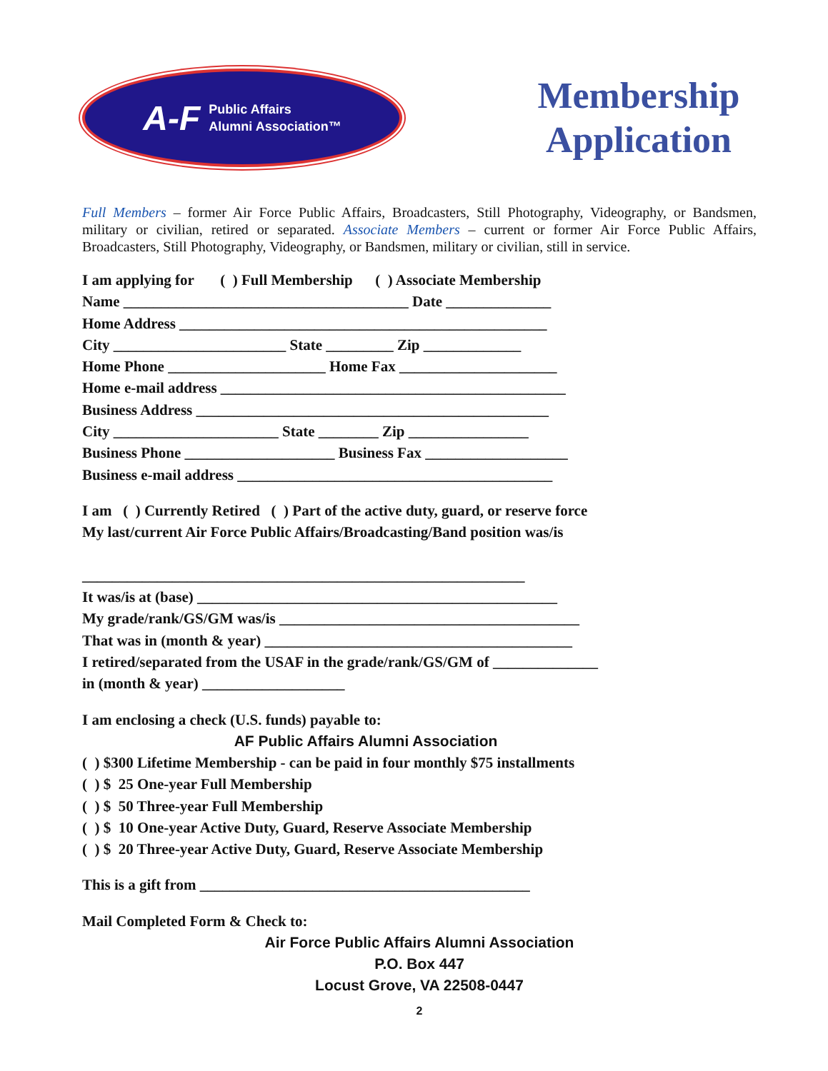A-F Public Affairs
Alumni Association™
Membership Application
Full Members – former Air Force Public Affairs, Broadcasters, Still Photography, Videography, or Bandsmen, military or civilian, retired or separated. Associate Members – current or former Air Force Public Affairs, Broadcasters, Still Photography, Videography, or Bandsmen, military or civilian, still in service.
I am applying for ( ) Full Membership ( ) Associate Membership
Name ______________________________________ Date ______________
Home Address _________________________________________________
City _______________________ State _________ Zip _____________
Home Phone _____________________ Home Fax _____________________
Home e-mail address ______________________________________________
Business Address _______________________________________________
City ______________________ State ________ Zip ________________
Business Phone ____________________ Business Fax ___________________
Business e-mail address __________________________________________
I am ( ) Currently Retired ( ) Part of the active duty, guard, or reserve force
My last/current Air Force Public Affairs/Broadcasting/Band position was/is
___________________________________________________________
It was/is at (base) ________________________________________________
My grade/rank/GS/GM was/is ________________________________________
That was in (month & year) _________________________________________
I retired/separated from the USAF in the grade/rank/GS/GM of ______________
in (month & year) ___________________
I am enclosing a check (U.S. funds) payable to:
AF Public Affairs Alumni Association
( ) $300 Lifetime Membership - can be paid in four monthly $75 installments
( ) $ 25 One-year Full Membership
( ) $ 50 Three-year Full Membership
( ) $ 10 One-year Active Duty, Guard, Reserve Associate Membership
( ) $ 20 Three-year Active Duty, Guard, Reserve Associate Membership
This is a gift from ____________________________________________
Mail Completed Form & Check to:
Air Force Public Affairs Alumni Association
P.O. Box 447
Locust Grove, VA 22508-0447
2